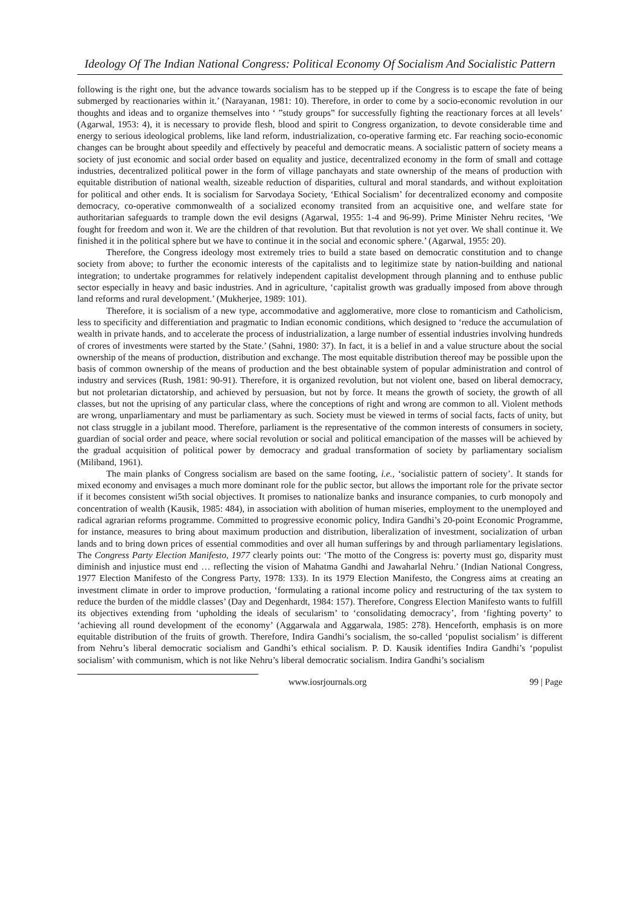Ideology Of The Indian National Congress: Political Economy Of Socialism And Socialistic Pattern
following is the right one, but the advance towards socialism has to be stepped up if the Congress is to escape the fate of being submerged by reactionaries within it.’ (Narayanan, 1981: 10). Therefore, in order to come by a socio-economic revolution in our thoughts and ideas and to organize themselves into ‘ ”study groups” for successfully fighting the reactionary forces at all levels’ (Agarwal, 1953: 4), it is necessary to provide flesh, blood and spirit to Congress organization, to devote considerable time and energy to serious ideological problems, like land reform, industrialization, co-operative farming etc. Far reaching socio-economic changes can be brought about speedily and effectively by peaceful and democratic means. A socialistic pattern of society means a society of just economic and social order based on equality and justice, decentralized economy in the form of small and cottage industries, decentralized political power in the form of village panchayats and state ownership of the means of production with equitable distribution of national wealth, sizeable reduction of disparities, cultural and moral standards, and without exploitation for political and other ends. It is socialism for Sarvodaya Society, ‘Ethical Socialism’ for decentralized economy and composite democracy, co-operative commonwealth of a socialized economy transited from an acquisitive one, and welfare state for authoritarian safeguards to trample down the evil designs (Agarwal, 1955: 1-4 and 96-99). Prime Minister Nehru recites, ‘We fought for freedom and won it. We are the children of that revolution. But that revolution is not yet over. We shall continue it. We finished it in the political sphere but we have to continue it in the social and economic sphere.’ (Agarwal, 1955: 20).
Therefore, the Congress ideology most extremely tries to build a state based on democratic constitution and to change society from above; to further the economic interests of the capitalists and to legitimize state by nation-building and national integration; to undertake programmes for relatively independent capitalist development through planning and to enthuse public sector especially in heavy and basic industries. And in agriculture, ‘capitalist growth was gradually imposed from above through land reforms and rural development.’ (Mukherjee, 1989: 101).
Therefore, it is socialism of a new type, accommodative and agglomerative, more close to romanticism and Catholicism, less to specificity and differentiation and pragmatic to Indian economic conditions, which designed to ‘reduce the accumulation of wealth in private hands, and to accelerate the process of industrialization, a large number of essential industries involving hundreds of crores of investments were started by the State.’ (Sahni, 1980: 37). In fact, it is a belief in and a value structure about the social ownership of the means of production, distribution and exchange. The most equitable distribution thereof may be possible upon the basis of common ownership of the means of production and the best obtainable system of popular administration and control of industry and services (Rush, 1981: 90-91). Therefore, it is organized revolution, but not violent one, based on liberal democracy, but not proletarian dictatorship, and achieved by persuasion, but not by force. It means the growth of society, the growth of all classes, but not the uprising of any particular class, where the conceptions of right and wrong are common to all. Violent methods are wrong, unparliamentary and must be parliamentary as such. Society must be viewed in terms of social facts, facts of unity, but not class struggle in a jubilant mood. Therefore, parliament is the representative of the common interests of consumers in society, guardian of social order and peace, where social revolution or social and political emancipation of the masses will be achieved by the gradual acquisition of political power by democracy and gradual transformation of society by parliamentary socialism (Miliband, 1961).
The main planks of Congress socialism are based on the same footing, i.e., ‘socialistic pattern of society’. It stands for mixed economy and envisages a much more dominant role for the public sector, but allows the important role for the private sector if it becomes consistent wi5th social objectives. It promises to nationalize banks and insurance companies, to curb monopoly and concentration of wealth (Kausik, 1985: 484), in association with abolition of human miseries, employment to the unemployed and radical agrarian reforms programme. Committed to progressive economic policy, Indira Gandhi’s 20-point Economic Programme, for instance, measures to bring about maximum production and distribution, liberalization of investment, socialization of urban lands and to bring down prices of essential commodities and over all human sufferings by and through parliamentary legislations. The Congress Party Election Manifesto, 1977 clearly points out: ‘The motto of the Congress is: poverty must go, disparity must diminish and injustice must end … reflecting the vision of Mahatma Gandhi and Jawaharlal Nehru.’ (Indian National Congress, 1977 Election Manifesto of the Congress Party, 1978: 133). In its 1979 Election Manifesto, the Congress aims at creating an investment climate in order to improve production, ‘formulating a rational income policy and restructuring of the tax system to reduce the burden of the middle classes’ (Day and Degenhardt, 1984: 157). Therefore, Congress Election Manifesto wants to fulfill its objectives extending from ‘upholding the ideals of secularism’ to ‘consolidating democracy’, from ‘fighting poverty’ to ‘achieving all round development of the economy’ (Aggarwala and Aggarwala, 1985: 278). Henceforth, emphasis is on more equitable distribution of the fruits of growth. Therefore, Indira Gandhi’s socialism, the so-called ‘populist socialism’ is different from Nehru’s liberal democratic socialism and Gandhi’s ethical socialism. P. D. Kausik identifies Indira Gandhi’s ‘populist socialism’ with communism, which is not like Nehru’s liberal democratic socialism. Indira Gandhi’s socialism
www.iosrjournals.org 99 | Page